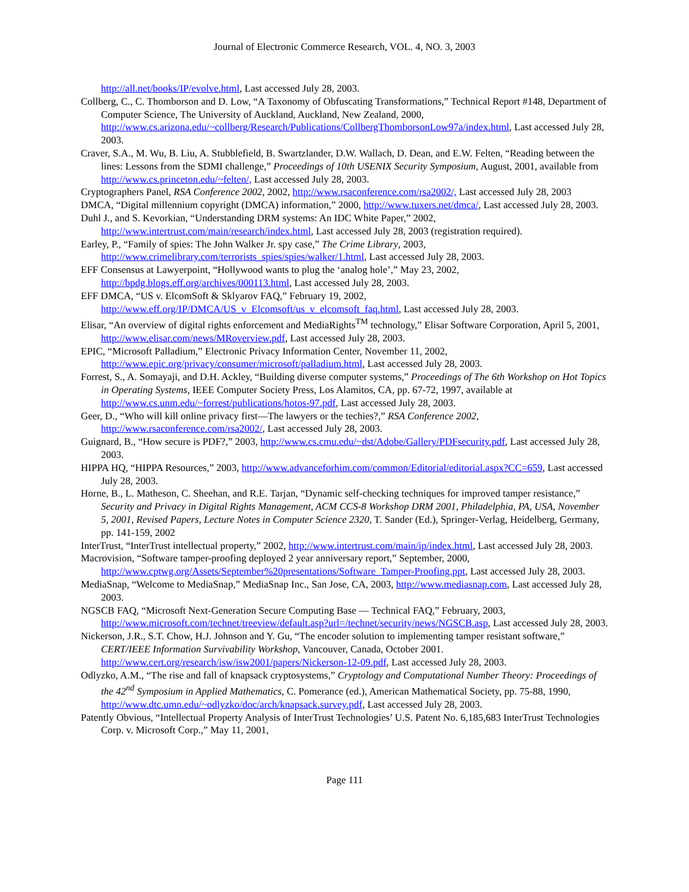Journal of Electronic Commerce Research, VOL. 4, NO. 3, 2003
http://all.net/books/IP/evolve.html, Last accessed July 28, 2003.
Collberg, C., C. Thomborson and D. Low, “A Taxonomy of Obfuscating Transformations,” Technical Report #148, Department of Computer Science, The University of Auckland, Auckland, New Zealand, 2000, http://www.cs.arizona.edu/~collberg/Research/Publications/CollbergThomborsonLow97a/index.html, Last accessed July 28, 2003.
Craver, S.A., M. Wu, B. Liu, A. Stubblefield, B. Swartzlander, D.W. Wallach, D. Dean, and E.W. Felten, “Reading between the lines: Lessons from the SDMI challenge,” Proceedings of 10th USENIX Security Symposium, August, 2001, available from http://www.cs.princeton.edu/~felten/, Last accessed July 28, 2003.
Cryptographers Panel, RSA Conference 2002, 2002, http://www.rsaconference.com/rsa2002/, Last accessed July 28, 2003
DMCA, “Digital millennium copyright (DMCA) information,” 2000, http://www.tuxers.net/dmca/, Last accessed July 28, 2003.
Duhl J., and S. Kevorkian, “Understanding DRM systems: An IDC White Paper,” 2002, http://www.intertrust.com/main/research/index.html, Last accessed July 28, 2003 (registration required).
Earley, P., “Family of spies: The John Walker Jr. spy case,” The Crime Library, 2003, http://www.crimelibrary.com/terrorists_spies/spies/walker/1.html, Last accessed July 28, 2003.
EFF Consensus at Lawyerpoint, “Hollywood wants to plug the ‘analog hole’,” May 23, 2002, http://bpdg.blogs.eff.org/archives/000113.html, Last accessed July 28, 2003.
EFF DMCA, “US v. ElcomSoft & Sklyarov FAQ,” February 19, 2002, http://www.eff.org/IP/DMCA/US_v_Elcomsoft/us_v_elcomsoft_faq.html, Last accessed July 28, 2003.
Elisar, “An overview of digital rights enforcement and MediaRights<sup>TM</sup> technology,” Elisar Software Corporation, April 5, 2001, http://www.elisar.com/news/MRoverview.pdf, Last accessed July 28, 2003.
EPIC, “Microsoft Palladium,” Electronic Privacy Information Center, November 11, 2002, http://www.epic.org/privacy/consumer/microsoft/palladium.html, Last accessed July 28, 2003.
Forrest, S., A. Somayaji, and D.H. Ackley, “Building diverse computer systems,” Proceedings of The 6th Workshop on Hot Topics in Operating Systems, IEEE Computer Society Press, Los Alamitos, CA, pp. 67-72, 1997, available at http://www.cs.unm.edu/~forrest/publications/hotos-97.pdf, Last accessed July 28, 2003.
Geer, D., “Who will kill online privacy first—The lawyers or the techies?,” RSA Conference 2002, http://www.rsaconference.com/rsa2002/, Last accessed July 28, 2003.
Guignard, B., “How secure is PDF?,” 2003, http://www.cs.cmu.edu/~dst/Adobe/Gallery/PDFsecurity.pdf, Last accessed July 28, 2003.
HIPPA HQ, “HIPPA Resources,” 2003, http://www.advanceforhim.com/common/Editorial/editorial.aspx?CC=659, Last accessed July 28, 2003.
Horne, B., L. Matheson, C. Sheehan, and R.E. Tarjan, “Dynamic self-checking techniques for improved tamper resistance,” Security and Privacy in Digital Rights Management, ACM CCS-8 Workshop DRM 2001, Philadelphia, PA, USA, November 5, 2001, Revised Papers, Lecture Notes in Computer Science 2320, T. Sander (Ed.), Springer-Verlag, Heidelberg, Germany, pp. 141-159, 2002
InterTrust, “InterTrust intellectual property,” 2002, http://www.intertrust.com/main/ip/index.html, Last accessed July 28, 2003.
Macrovision, “Software tamper-proofing deployed 2 year anniversary report,” September, 2000, http://www.cptwg.org/Assets/September%20presentations/Software_Tamper-Proofing.ppt, Last accessed July 28, 2003.
MediaSnap, “Welcome to MediaSnap,” MediaSnap Inc., San Jose, CA, 2003, http://www.mediasnap.com, Last accessed July 28, 2003.
NGSCB FAQ, “Microsoft Next-Generation Secure Computing Base — Technical FAQ,” February, 2003, http://www.microsoft.com/technet/treeview/default.asp?url=/technet/security/news/NGSCB.asp, Last accessed July 28, 2003.
Nickerson, J.R., S.T. Chow, H.J. Johnson and Y. Gu, “The encoder solution to implementing tamper resistant software,” CERT/IEEE Information Survivability Workshop, Vancouver, Canada, October 2001. http://www.cert.org/research/isw/isw2001/papers/Nickerson-12-09.pdf, Last accessed July 28, 2003.
Odlyzko, A.M., “The rise and fall of knapsack cryptosystems,” Cryptology and Computational Number Theory: Proceedings of the 42<sup>nd</sup> Symposium in Applied Mathematics, C. Pomerance (ed.), American Mathematical Society, pp. 75-88, 1990, http://www.dtc.umn.edu/~odlyzko/doc/arch/knapsack.survey.pdf, Last accessed July 28, 2003.
Patently Obvious, “Intellectual Property Analysis of InterTrust Technologies’ U.S. Patent No. 6,185,683 InterTrust Technologies Corp. v. Microsoft Corp.,” May 11, 2001,
Page 111